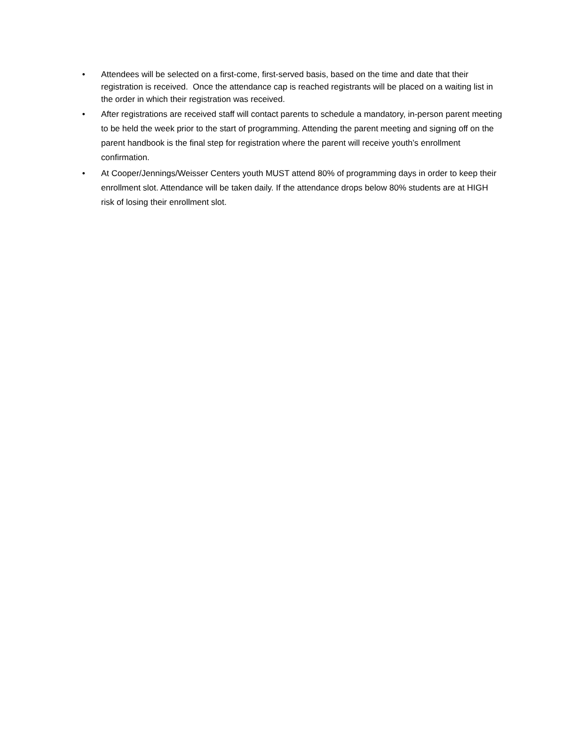• Attendees will be selected on a first-come, first-served basis, based on the time and date that their registration is received. Once the attendance cap is reached registrants will be placed on a waiting list in the order in which their registration was received.
• After registrations are received staff will contact parents to schedule a mandatory, in-person parent meeting to be held the week prior to the start of programming. Attending the parent meeting and signing off on the parent handbook is the final step for registration where the parent will receive youth’s enrollment confirmation.
• At Cooper/Jennings/Weisser Centers youth MUST attend 80% of programming days in order to keep their enrollment slot. Attendance will be taken daily. If the attendance drops below 80% students are at HIGH risk of losing their enrollment slot.